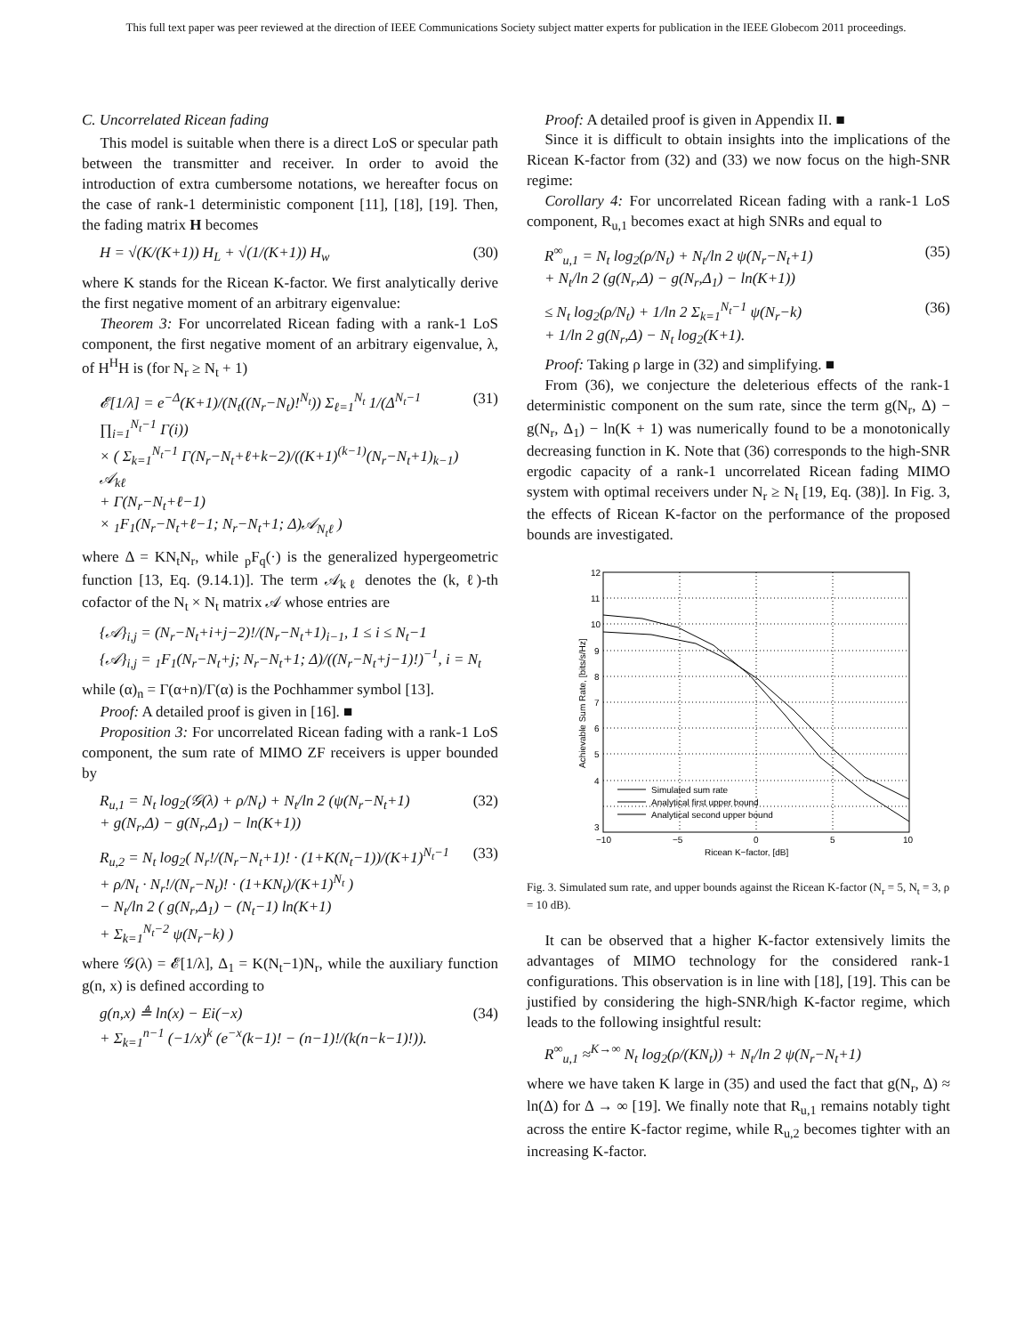This full text paper was peer reviewed at the direction of IEEE Communications Society subject matter experts for publication in the IEEE Globecom 2011 proceedings.
C. Uncorrelated Ricean fading
This model is suitable when there is a direct LoS or specular path between the transmitter and receiver. In order to avoid the introduction of extra cumbersome notations, we hereafter focus on the case of rank-1 deterministic component [11], [18], [19]. Then, the fading matrix H becomes
H = √(K/(K+1)) H<sub>L</sub> + √(1/(K+1)) H<sub>w</sub> (30)
where K stands for the Ricean K-factor. We first analytically derive the first negative moment of an arbitrary eigenvalue:
Theorem 3: For uncorrelated Ricean fading with a rank-1 LoS component, the first negative moment of an arbitrary eigenvalue, λ, of H<sup>H</sup>H is (for N<sub>r</sub> ≥ N<sub>t</sub> + 1)
𝓔[1/λ] = e<sup>−Δ</sup>(K+1)/(N<sub>t</sub>((N<sub>r</sub>−N<sub>t</sub>)!<sup>N<sub>t</sub></sup>)) Σ<sub>ℓ=1</sub><sup>N<sub>t</sub></sup> 1/(Δ<sup>N<sub>t</sub>−1</sup> ∏<sub>i=1</sub><sup>N<sub>t</sub>−1</sup> Γ(i))
× ( Σ<sub>k=1</sub><sup>N<sub>t</sub>−1</sup> Γ(N<sub>r</sub>−N<sub>t</sub>+ℓ+k−2)/((K+1)<sup>(k−1)</sup>(N<sub>r</sub>−N<sub>t</sub>+1)<sub>k−1</sub>) 𝒜<sub>kℓ</sub>
+ Γ(N<sub>r</sub>−N<sub>t</sub>+ℓ−1)
× <sub>1</sub>F<sub>1</sub>(N<sub>r</sub>−N<sub>t</sub>+ℓ−1; N<sub>r</sub>−N<sub>t</sub>+1; Δ)𝒜<sub>N<sub>t</sub>ℓ</sub> ) (31)
where Δ = KN<sub>t</sub>N<sub>r</sub>, while <sub>p</sub>F<sub>q</sub>(·) is the generalized hypergeometric function [13, Eq. (9.14.1)]. The term 𝒜<sub>kℓ</sub> denotes the (k, ℓ)-th cofactor of the N<sub>t</sub> × N<sub>t</sub> matrix 𝒜 whose entries are
{𝒜}<sub>i,j</sub> = (N<sub>r</sub>−N<sub>t</sub>+i+j−2)!/(N<sub>r</sub>−N<sub>t</sub>+1)<sub>i−1</sub>, 1 ≤ i ≤ N<sub>t</sub>−1
{𝒜}<sub>i,j</sub> = <sub>1</sub>F<sub>1</sub>(N<sub>r</sub>−N<sub>t</sub>+j; N<sub>r</sub>−N<sub>t</sub>+1; Δ)/((N<sub>r</sub>−N<sub>t</sub>+j−1)!)<sup>−1</sup>, i = N<sub>t</sub>
while (α)<sub>n</sub> = Γ(α+n)/Γ(α) is the Pochhammer symbol [13].
Proof: A detailed proof is given in [16]. ■
Proposition 3: For uncorrelated Ricean fading with a rank-1 LoS component, the sum rate of MIMO ZF receivers is upper bounded by
R<sub>u,1</sub> = N<sub>t</sub> log<sub>2</sub>(𝒢(λ) + ρ/N<sub>t</sub>) + N<sub>t</sub>/ln 2 (ψ(N<sub>r</sub>−N<sub>t</sub>+1)
+ g(N<sub>r</sub>,Δ) − g(N<sub>r</sub>,Δ<sub>1</sub>) − ln(K+1)) (32)
R<sub>u,2</sub> = N<sub>t</sub> log<sub>2</sub>( N<sub>r</sub>!/(N<sub>r</sub>−N<sub>t</sub>+1)! · (1+K(N<sub>t</sub>−1))/(K+1)<sup>N<sub>t</sub>−1</sup>
+ ρ/N<sub>t</sub> · N<sub>r</sub>!/(N<sub>r</sub>−N<sub>t</sub>)! · (1+KN<sub>t</sub>)/(K+1)<sup>N<sub>t</sub></sup> )
− N<sub>t</sub>/ln 2 ( g(N<sub>r</sub>,Δ<sub>1</sub>) − (N<sub>t</sub>−1) ln(K+1)
+ Σ<sub>k=1</sub><sup>N<sub>t</sub>−2</sup> ψ(N<sub>r</sub>−k) ) (33)
where 𝒢(λ) = 𝓔[1/λ], Δ<sub>1</sub> = K(N<sub>t</sub>−1)N<sub>r</sub>, while the auxiliary function g(n, x) is defined according to
g(n,x) ≜ ln(x) − Ei(−x)
+ Σ<sub>k=1</sub><sup>n−1</sup> (−1/x)<sup>k</sup> (e<sup>−x</sup>(k−1)! − (n−1)!/(k(n−k−1)!)). (34)
Proof: A detailed proof is given in Appendix II. ■
Since it is difficult to obtain insights into the implications of the Ricean K-factor from (32) and (33) we now focus on the high-SNR regime:
Corollary 4: For uncorrelated Ricean fading with a rank-1 LoS component, R<sub>u,1</sub> becomes exact at high SNRs and equal to
R<sup>∞</sup><sub>u,1</sub> = N<sub>t</sub> log<sub>2</sub>(ρ/N<sub>t</sub>) + N<sub>t</sub>/ln 2 ψ(N<sub>r</sub>−N<sub>t</sub>+1)
+ N<sub>t</sub>/ln 2 (g(N<sub>r</sub>,Δ) − g(N<sub>r</sub>,Δ<sub>1</sub>) − ln(K+1)) (35)
≤ N<sub>t</sub> log<sub>2</sub>(ρ/N<sub>t</sub>) + 1/ln 2 Σ<sub>k=1</sub><sup>N<sub>t</sub>−1</sup> ψ(N<sub>r</sub>−k)
+ 1/ln 2 g(N<sub>r</sub>,Δ) − N<sub>t</sub> log<sub>2</sub>(K+1). (36)
Proof: Taking ρ large in (32) and simplifying. ■
From (36), we conjecture the deleterious effects of the rank-1 deterministic component on the sum rate, since the term g(N<sub>r</sub>, Δ) − g(N<sub>r</sub>, Δ<sub>1</sub>) − ln(K + 1) was numerically found to be a monotonically decreasing function in K. Note that (36) corresponds to the high-SNR ergodic capacity of a rank-1 uncorrelated Ricean fading MIMO system with optimal receivers under N<sub>r</sub> ≥ N<sub>t</sub> [19, Eq. (38)]. In Fig. 3, the effects of Ricean K-factor on the performance of the proposed bounds are investigated.
12
11
10
9
8
7
6
5
4
3
−10
−5
0
5
10
Ricean K−factor, [dB]
Achievable Sum Rate, [bits/s/Hz]
Simulated sum rate
Analytical first upper bound
Analytical second upper bound
Fig. 3. Simulated sum rate, and upper bounds against the Ricean K-factor (N<sub>r</sub> = 5, N<sub>t</sub> = 3, ρ = 10 dB).
It can be observed that a higher K-factor extensively limits the advantages of MIMO technology for the considered rank-1 configurations. This observation is in line with [18], [19]. This can be justified by considering the high-SNR/high K-factor regime, which leads to the following insightful result:
R<sup>∞</sup><sub>u,1</sub> ≈<sup>K→∞</sup> N<sub>t</sub> log<sub>2</sub>(ρ/(KN<sub>t</sub>)) + N<sub>t</sub>/ln 2 ψ(N<sub>r</sub>−N<sub>t</sub>+1)
where we have taken K large in (35) and used the fact that g(N<sub>r</sub>, Δ) ≈ ln(Δ) for Δ → ∞ [19]. We finally note that R<sub>u,1</sub> remains notably tight across the entire K-factor regime, while R<sub>u,2</sub> becomes tighter with an increasing K-factor.